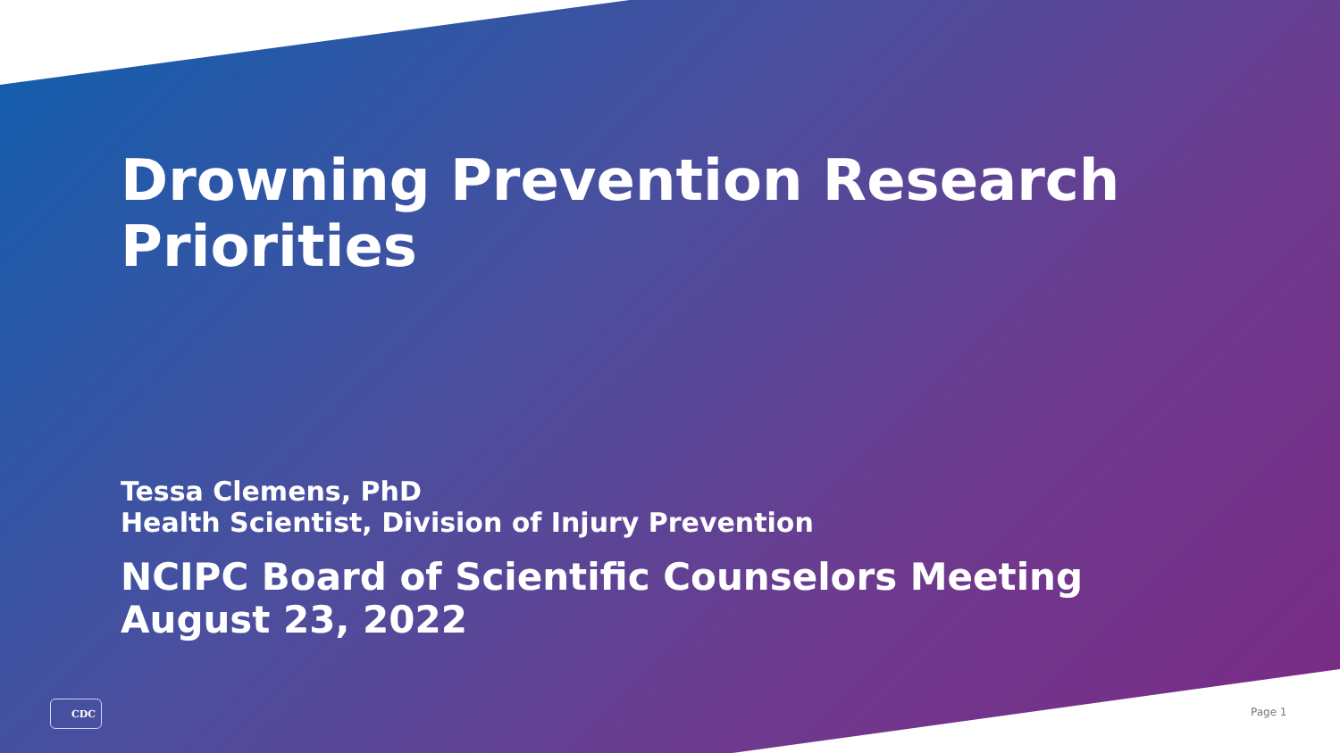Drowning Prevention Research
Priorities
Tessa Clemens, PhD
Health Scientist, Division of Injury Prevention
NCIPC Board of Scientific Counselors Meeting
August 23, 2022
CDC
Page 1